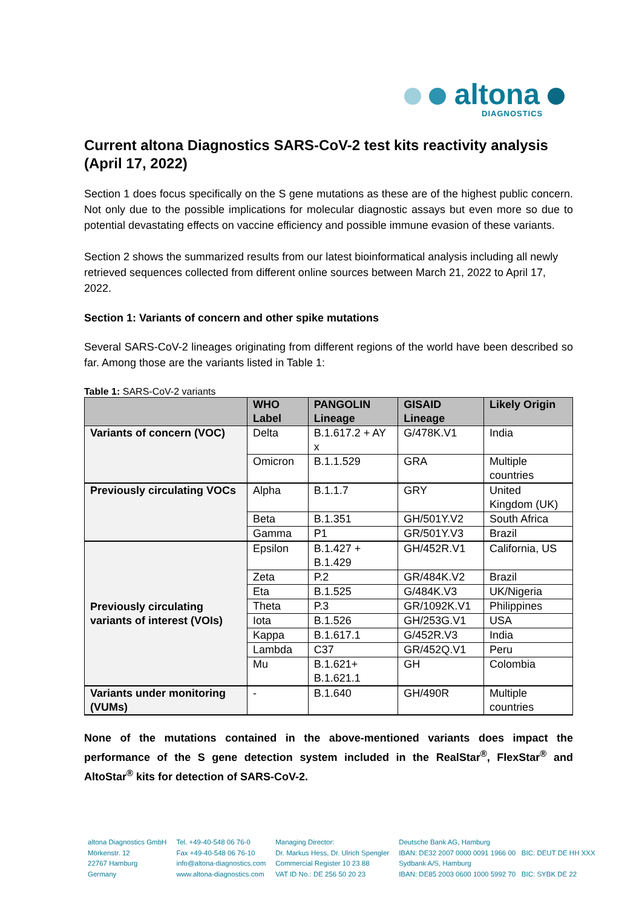altona
DIAGNOSTICS
Current altona Diagnostics SARS-CoV-2 test kits reactivity analysis (April 17, 2022)
Section 1 does focus specifically on the S gene mutations as these are of the highest public concern. Not only due to the possible implications for molecular diagnostic assays but even more so due to potential devastating effects on vaccine efficiency and possible immune evasion of these variants.
Section 2 shows the summarized results from our latest bioinformatical analysis including all newly retrieved sequences collected from different online sources between March 21, 2022 to April 17, 2022.
Section 1: Variants of concern and other spike mutations
Several SARS-CoV-2 lineages originating from different regions of the world have been described so far. Among those are the variants listed in Table 1:
Table 1: SARS-CoV-2 variants
| | WHO Label | PANGOLIN Lineage | GISAID Lineage | Likely Origin |
| --- | --- | --- | --- | --- |
| Variants of concern (VOC) | Delta | B.1.617.2 + AY x | G/478K.V1 | India |
| | Omicron | B.1.1.529 | GRA | Multiple countries |
| Previously circulating VOCs | Alpha | B.1.1.7 | GRY | United Kingdom (UK) |
| | Beta | B.1.351 | GH/501Y.V2 | South Africa |
| | Gamma | P1 | GR/501Y.V3 | Brazil |
| Previously circulating variants of interest (VOIs) | Epsilon | B.1.427 + B.1.429 | GH/452R.V1 | California, US |
| | Zeta | P.2 | GR/484K.V2 | Brazil |
| | Eta | B.1.525 | G/484K.V3 | UK/Nigeria |
| | Theta | P.3 | GR/1092K.V1 | Philippines |
| | Iota | B.1.526 | GH/253G.V1 | USA |
| | Kappa | B.1.617.1 | G/452R.V3 | India |
| | Lambda | C37 | GR/452Q.V1 | Peru |
| | Mu | B.1.621+ B.1.621.1 | GH | Colombia |
| Variants under monitoring (VUMs) | - | B.1.640 | GH/490R | Multiple countries |
None of the mutations contained in the above-mentioned variants does impact the performance of the S gene detection system included in the RealStar<sup>®</sup>, FlexStar<sup>®</sup> and AltoStar<sup>®</sup> kits for detection of SARS-CoV-2.
altona Diagnostics GmbH
Mörkenstr. 12
22767 Hamburg
Germany
Tel. +49-40-548 06 76-0
Fax +49-40-548 06 76-10
info@altona-diagnostics.com
www.altona-diagnostics.com
Managing Director:
Dr. Markus Hess, Dr. Ulrich Spengler
Commercial Register 10 23 88
VAT ID No.: DE 256 50 20 23
Deutsche Bank AG, Hamburg
IBAN: DE32 2007 0000 0091 1966 00 BIC: DEUT DE HH XXX
Sydbank A/S, Hamburg
IBAN: DE85 2003 0600 1000 5992 70 BIC: SYBK DE 22